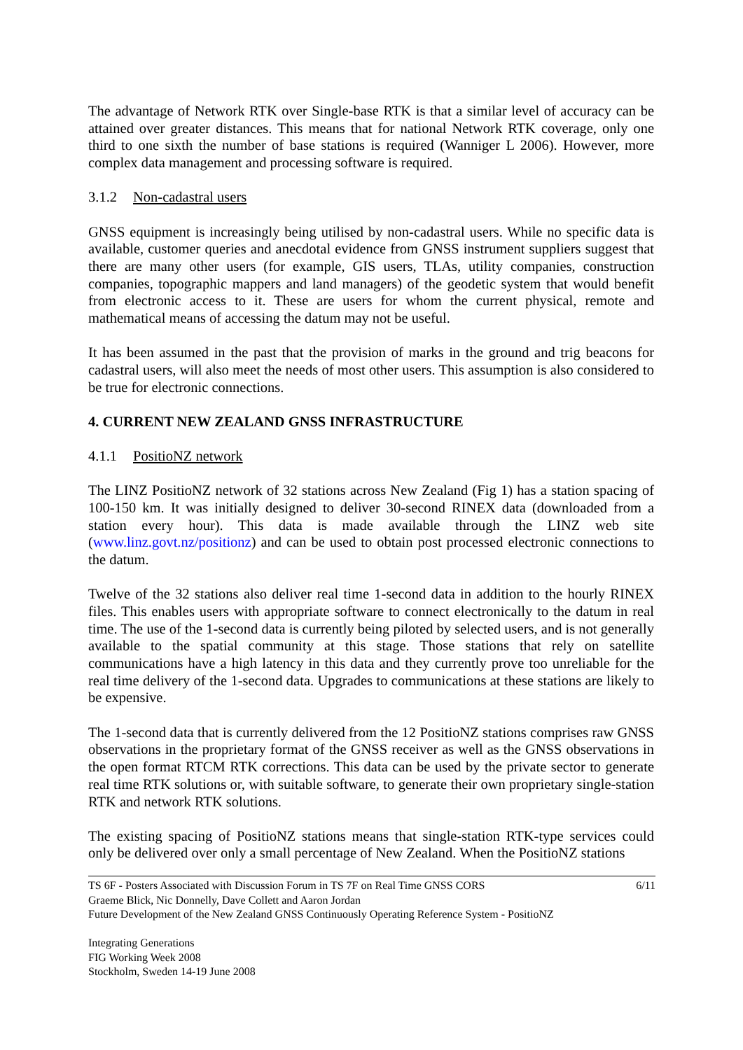The advantage of Network RTK over Single-base RTK is that a similar level of accuracy can be attained over greater distances. This means that for national Network RTK coverage, only one third to one sixth the number of base stations is required (Wanniger L 2006). However, more complex data management and processing software is required.
3.1.2 Non-cadastral users
GNSS equipment is increasingly being utilised by non-cadastral users. While no specific data is available, customer queries and anecdotal evidence from GNSS instrument suppliers suggest that there are many other users (for example, GIS users, TLAs, utility companies, construction companies, topographic mappers and land managers) of the geodetic system that would benefit from electronic access to it. These are users for whom the current physical, remote and mathematical means of accessing the datum may not be useful.
It has been assumed in the past that the provision of marks in the ground and trig beacons for cadastral users, will also meet the needs of most other users. This assumption is also considered to be true for electronic connections.
4. CURRENT NEW ZEALAND GNSS INFRASTRUCTURE
4.1.1 PositioNZ network
The LINZ PositioNZ network of 32 stations across New Zealand (Fig 1) has a station spacing of 100-150 km. It was initially designed to deliver 30-second RINEX data (downloaded from a station every hour). This data is made available through the LINZ web site (www.linz.govt.nz/positionz) and can be used to obtain post processed electronic connections to the datum.
Twelve of the 32 stations also deliver real time 1-second data in addition to the hourly RINEX files. This enables users with appropriate software to connect electronically to the datum in real time. The use of the 1-second data is currently being piloted by selected users, and is not generally available to the spatial community at this stage. Those stations that rely on satellite communications have a high latency in this data and they currently prove too unreliable for the real time delivery of the 1-second data. Upgrades to communications at these stations are likely to be expensive.
The 1-second data that is currently delivered from the 12 PositioNZ stations comprises raw GNSS observations in the proprietary format of the GNSS receiver as well as the GNSS observations in the open format RTCM RTK corrections. This data can be used by the private sector to generate real time RTK solutions or, with suitable software, to generate their own proprietary single-station RTK and network RTK solutions.
The existing spacing of PositioNZ stations means that single-station RTK-type services could only be delivered over only a small percentage of New Zealand. When the PositioNZ stations
6/11 TS 6F - Posters Associated with Discussion Forum in TS 7F on Real Time GNSS CORS
Graeme Blick, Nic Donnelly, Dave Collett and Aaron Jordan
Future Development of the New Zealand GNSS Continuously Operating Reference System - PositioNZ
Integrating Generations
FIG Working Week 2008
Stockholm, Sweden 14-19 June 2008